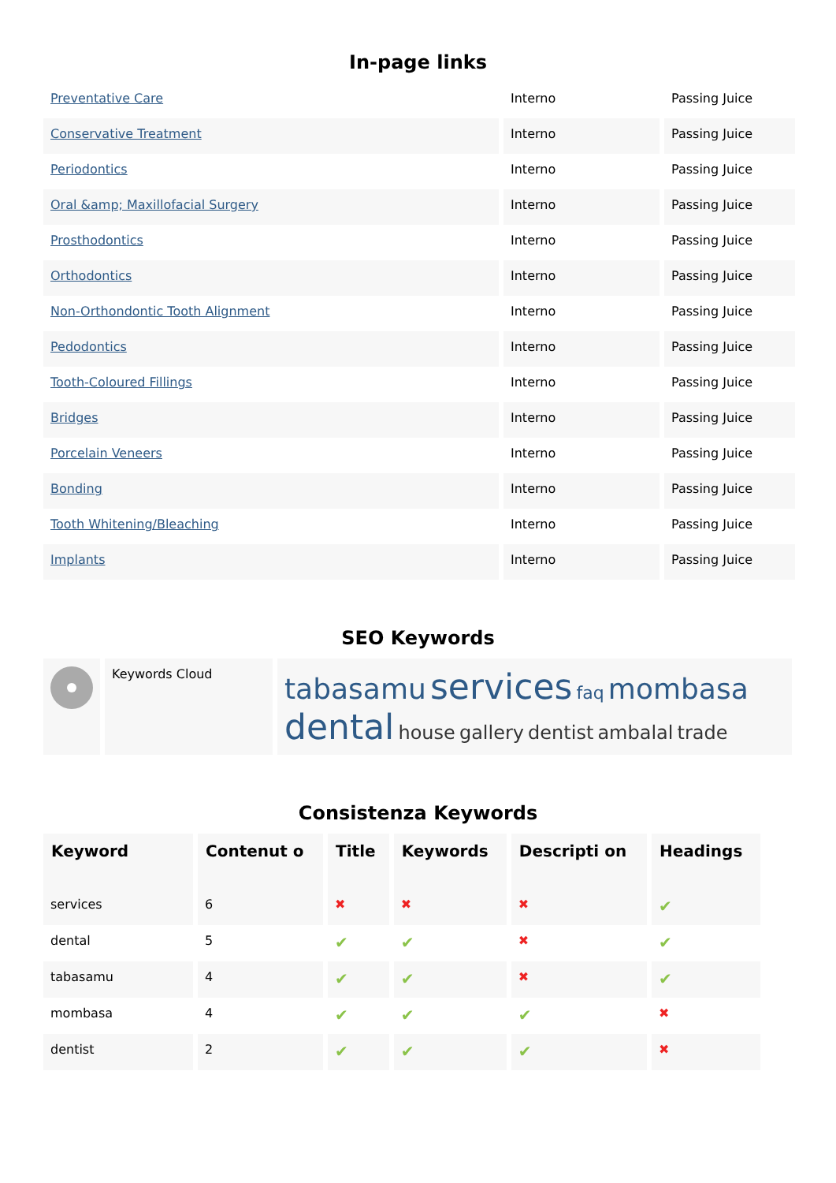In-page links
| Preventative Care | Interno | Passing Juice |
| Conservative Treatment | Interno | Passing Juice |
| Periodontics | Interno | Passing Juice |
| Oral &amp; Maxillofacial Surgery | Interno | Passing Juice |
| Prosthodontics | Interno | Passing Juice |
| Orthodontics | Interno | Passing Juice |
| Non-Orthondontic Tooth Alignment | Interno | Passing Juice |
| Pedodontics | Interno | Passing Juice |
| Tooth-Coloured Fillings | Interno | Passing Juice |
| Bridges | Interno | Passing Juice |
| Porcelain Veneers | Interno | Passing Juice |
| Bonding | Interno | Passing Juice |
| Tooth Whitening/Bleaching | Interno | Passing Juice |
| Implants | Interno | Passing Juice |
SEO Keywords
| | Keywords Cloud | tabasamu services faq mombasa dental house gallery dentist ambalal trade |
Consistenza Keywords
| Keyword | Contenut o | Title | Keywords | Descripti on | Headings |
| --- | --- | --- | --- | --- | --- |
| services | 6 | ✖ | ✖ | ✖ | ✔ |
| dental | 5 | ✔ | ✔ | ✖ | ✔ |
| tabasamu | 4 | ✔ | ✔ | ✖ | ✔ |
| mombasa | 4 | ✔ | ✔ | ✔ | ✖ |
| dentist | 2 | ✔ | ✔ | ✔ | ✖ |